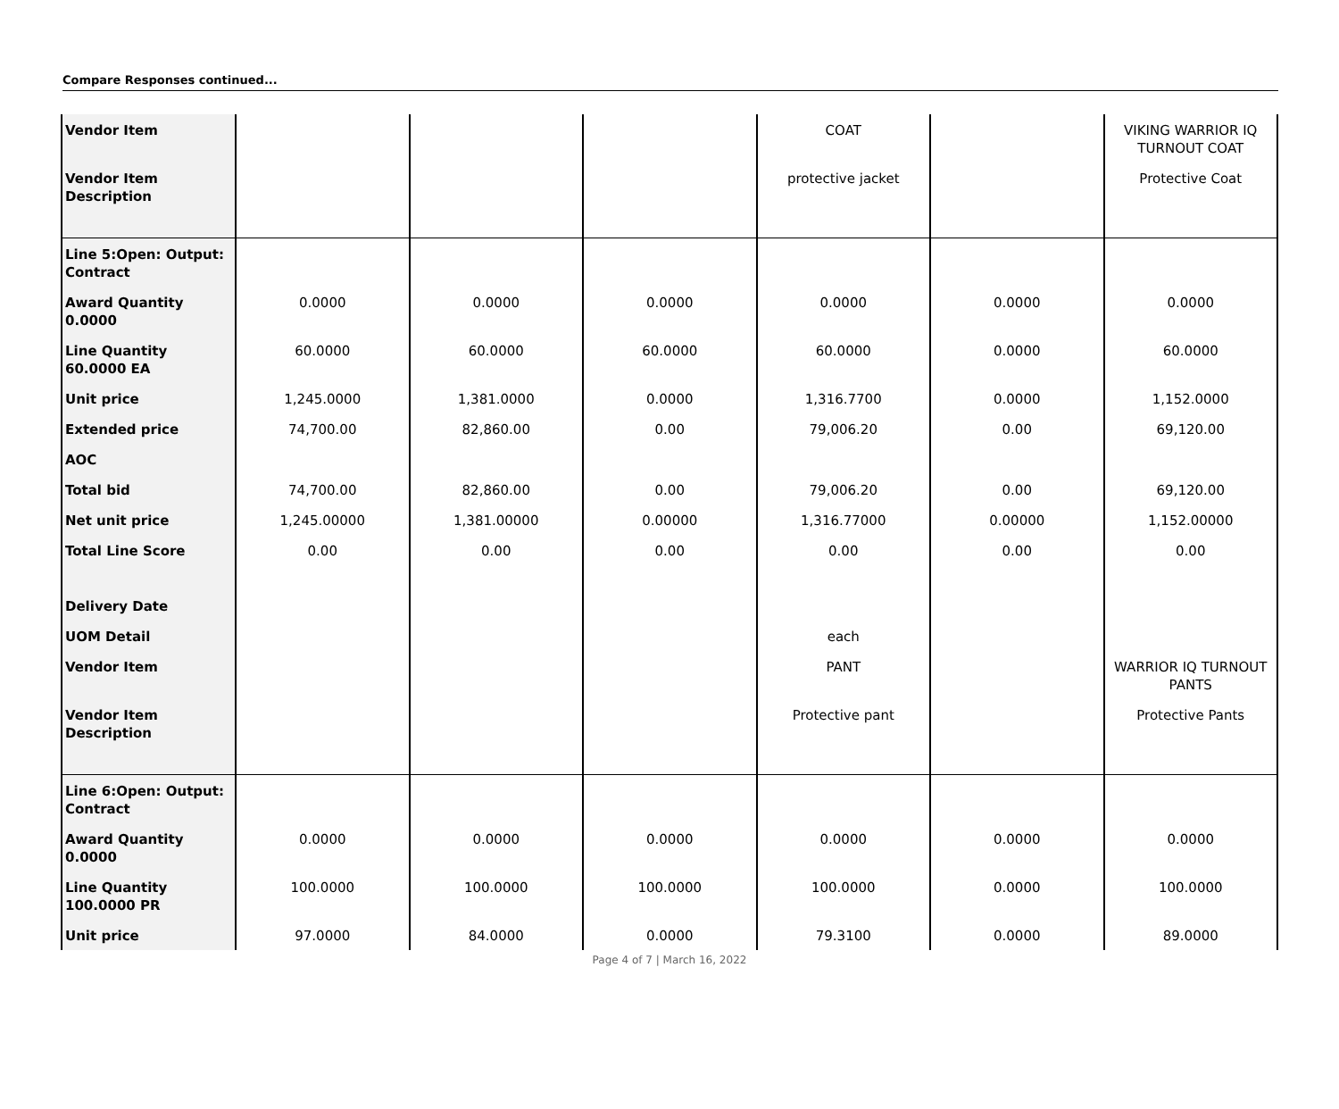Compare Responses continued...
| Vendor Item | | | | COAT | | VIKING WARRIOR IQ TURNOUT COAT |
| Vendor Item Description | | | | protective jacket | | Protective Coat |
| Line 5:Open: Output: Contract | | | | | | |
| Award Quantity 0.0000 | 0.0000 | 0.0000 | 0.0000 | 0.0000 | 0.0000 | 0.0000 |
| Line Quantity 60.0000 EA | 60.0000 | 60.0000 | 60.0000 | 60.0000 | 0.0000 | 60.0000 |
| Unit price | 1,245.0000 | 1,381.0000 | 0.0000 | 1,316.7700 | 0.0000 | 1,152.0000 |
| Extended price | 74,700.00 | 82,860.00 | 0.00 | 79,006.20 | 0.00 | 69,120.00 |
| AOC | | | | | | |
| Total bid | 74,700.00 | 82,860.00 | 0.00 | 79,006.20 | 0.00 | 69,120.00 |
| Net unit price | 1,245.00000 | 1,381.00000 | 0.00000 | 1,316.77000 | 0.00000 | 1,152.00000 |
| Total Line Score | 0.00 | 0.00 | 0.00 | 0.00 | 0.00 | 0.00 |
| Delivery Date | | | | | | |
| UOM Detail | | | | each | | |
| Vendor Item | | | | PANT | | WARRIOR IQ TURNOUT PANTS |
| Vendor Item Description | | | | Protective pant | | Protective Pants |
| Line 6:Open: Output: Contract | | | | | | |
| Award Quantity 0.0000 | 0.0000 | 0.0000 | 0.0000 | 0.0000 | 0.0000 | 0.0000 |
| Line Quantity 100.0000 PR | 100.0000 | 100.0000 | 100.0000 | 100.0000 | 0.0000 | 100.0000 |
| Unit price | 97.0000 | 84.0000 | 0.0000 | 79.3100 | 0.0000 | 89.0000 |
Page 4 of 7 | March 16, 2022